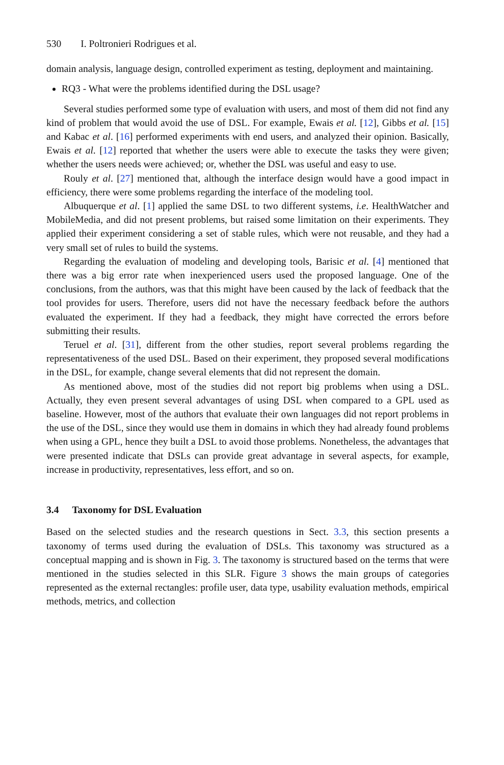530 I. Poltronieri Rodrigues et al.
domain analysis, language design, controlled experiment as testing, deployment and maintaining.
RQ3 - What were the problems identified during the DSL usage?
Several studies performed some type of evaluation with users, and most of them did not find any kind of problem that would avoid the use of DSL. For example, Ewais et al. [12], Gibbs et al. [15] and Kabac et al. [16] performed experiments with end users, and analyzed their opinion. Basically, Ewais et al. [12] reported that whether the users were able to execute the tasks they were given; whether the users needs were achieved; or, whether the DSL was useful and easy to use.
Rouly et al. [27] mentioned that, although the interface design would have a good impact in efficiency, there were some problems regarding the interface of the modeling tool.
Albuquerque et al. [1] applied the same DSL to two different systems, i.e. HealthWatcher and MobileMedia, and did not present problems, but raised some limitation on their experiments. They applied their experiment considering a set of stable rules, which were not reusable, and they had a very small set of rules to build the systems.
Regarding the evaluation of modeling and developing tools, Barisic et al. [4] mentioned that there was a big error rate when inexperienced users used the proposed language. One of the conclusions, from the authors, was that this might have been caused by the lack of feedback that the tool provides for users. Therefore, users did not have the necessary feedback before the authors evaluated the experiment. If they had a feedback, they might have corrected the errors before submitting their results.
Teruel et al. [31], different from the other studies, report several problems regarding the representativeness of the used DSL. Based on their experiment, they proposed several modifications in the DSL, for example, change several elements that did not represent the domain.
As mentioned above, most of the studies did not report big problems when using a DSL. Actually, they even present several advantages of using DSL when compared to a GPL used as baseline. However, most of the authors that evaluate their own languages did not report problems in the use of the DSL, since they would use them in domains in which they had already found problems when using a GPL, hence they built a DSL to avoid those problems. Nonetheless, the advantages that were presented indicate that DSLs can provide great advantage in several aspects, for example, increase in productivity, representatives, less effort, and so on.
3.4 Taxonomy for DSL Evaluation
Based on the selected studies and the research questions in Sect. 3.3, this section presents a taxonomy of terms used during the evaluation of DSLs. This taxonomy was structured as a conceptual mapping and is shown in Fig. 3. The taxonomy is structured based on the terms that were mentioned in the studies selected in this SLR. Figure 3 shows the main groups of categories represented as the external rectangles: profile user, data type, usability evaluation methods, empirical methods, metrics, and collection